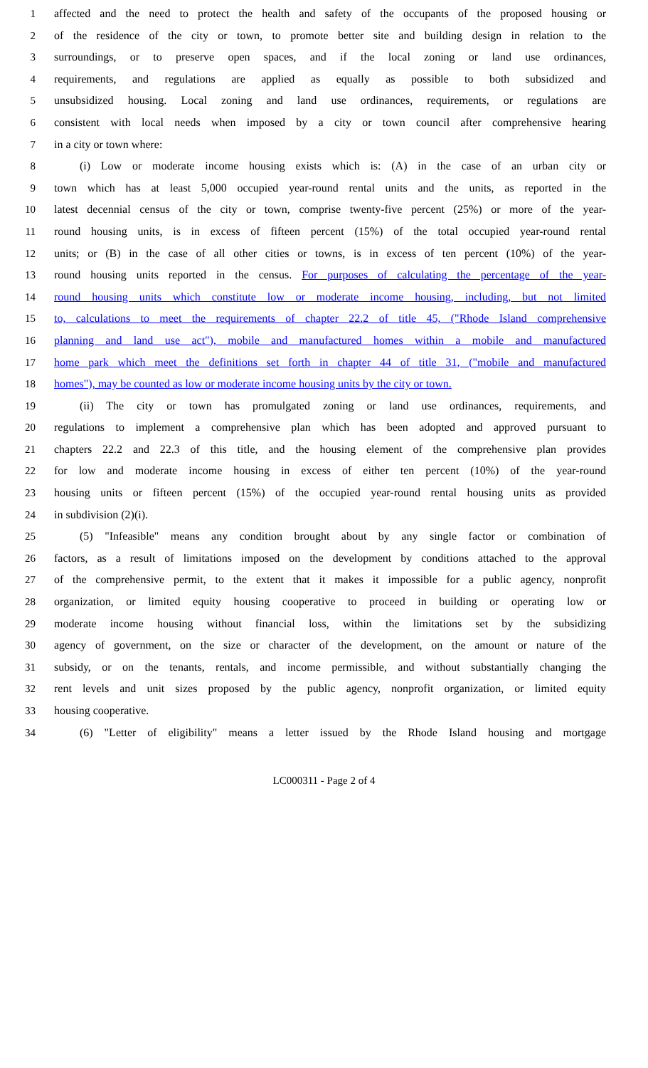1 affected and the need to protect the health and safety of the occupants of the proposed housing or
2 of the residence of the city or town, to promote better site and building design in relation to the
3 surroundings, or to preserve open spaces, and if the local zoning or land use ordinances,
4 requirements, and regulations are applied as equally as possible to both subsidized and
5 unsubsidized housing. Local zoning and land use ordinances, requirements, or regulations are
6 consistent with local needs when imposed by a city or town council after comprehensive hearing
7 in a city or town where:
8 (i) Low or moderate income housing exists which is: (A) in the case of an urban city or
9 town which has at least 5,000 occupied year-round rental units and the units, as reported in the
10 latest decennial census of the city or town, comprise twenty-five percent (25%) or more of the year-
11 round housing units, is in excess of fifteen percent (15%) of the total occupied year-round rental
12 units; or (B) in the case of all other cities or towns, is in excess of ten percent (10%) of the year-
13 round housing units reported in the census. For purposes of calculating the percentage of the year-
14 round housing units which constitute low or moderate income housing, including, but not limited
15 to, calculations to meet the requirements of chapter 22.2 of title 45, ("Rhode Island comprehensive
16 planning and land use act"), mobile and manufactured homes within a mobile and manufactured
17 home park which meet the definitions set forth in chapter 44 of title 31, ("mobile and manufactured
18 homes"), may be counted as low or moderate income housing units by the city or town.
19 (ii) The city or town has promulgated zoning or land use ordinances, requirements, and
20 regulations to implement a comprehensive plan which has been adopted and approved pursuant to
21 chapters 22.2 and 22.3 of this title, and the housing element of the comprehensive plan provides
22 for low and moderate income housing in excess of either ten percent (10%) of the year-round
23 housing units or fifteen percent (15%) of the occupied year-round rental housing units as provided
24 in subdivision (2)(i).
25 (5) "Infeasible" means any condition brought about by any single factor or combination of
26 factors, as a result of limitations imposed on the development by conditions attached to the approval
27 of the comprehensive permit, to the extent that it makes it impossible for a public agency, nonprofit
28 organization, or limited equity housing cooperative to proceed in building or operating low or
29 moderate income housing without financial loss, within the limitations set by the subsidizing
30 agency of government, on the size or character of the development, on the amount or nature of the
31 subsidy, or on the tenants, rentals, and income permissible, and without substantially changing the
32 rent levels and unit sizes proposed by the public agency, nonprofit organization, or limited equity
33 housing cooperative.
34 (6) "Letter of eligibility" means a letter issued by the Rhode Island housing and mortgage
LC000311 - Page 2 of 4